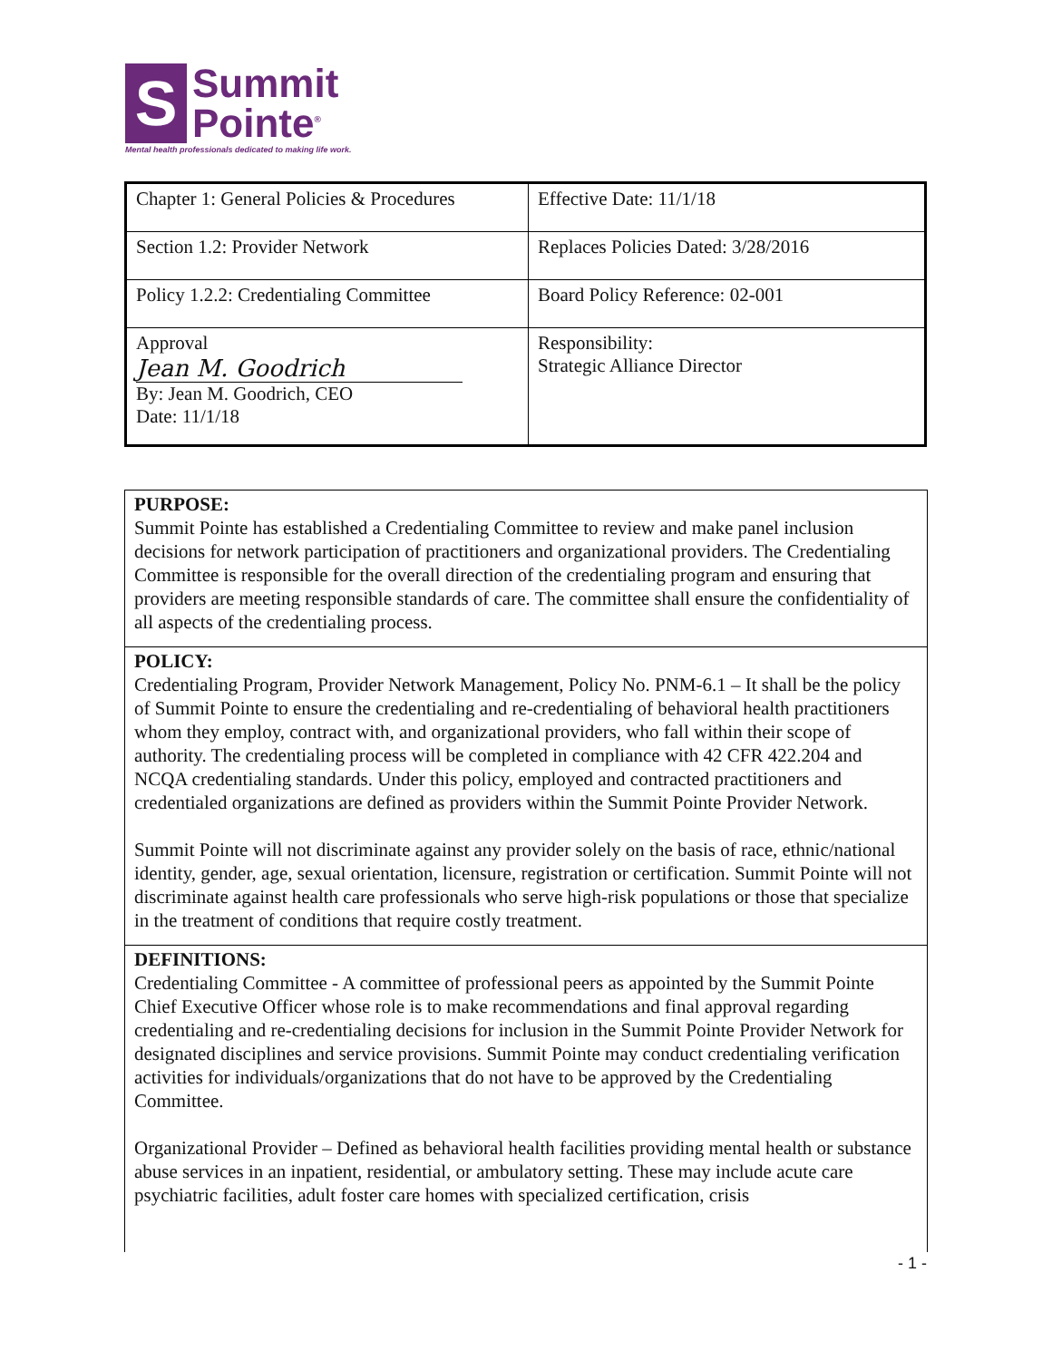S
Summit
Pointe<sup>®</sup>
Mental health professionals dedicated to making life work.
| Chapter 1: General Policies & Procedures | Effective Date: 11/1/18 |
| Section 1.2: Provider Network | Replaces Policies Dated: 3/28/2016 |
| Policy 1.2.2: Credentialing Committee | Board Policy Reference: 02-001 |
| Approval Jean M. Goodrich By: Jean M. Goodrich, CEO Date: 11/1/18 | Responsibility: Strategic Alliance Director |
PURPOSE:
Summit Pointe has established a Credentialing Committee to review and make panel inclusion decisions for network participation of practitioners and organizational providers. The Credentialing Committee is responsible for the overall direction of the credentialing program and ensuring that providers are meeting responsible standards of care. The committee shall ensure the confidentiality of all aspects of the credentialing process.
POLICY:
Credentialing Program, Provider Network Management, Policy No. PNM-6.1 – It shall be the policy of Summit Pointe to ensure the credentialing and re-credentialing of behavioral health practitioners whom they employ, contract with, and organizational providers, who fall within their scope of authority. The credentialing process will be completed in compliance with 42 CFR 422.204 and NCQA credentialing standards. Under this policy, employed and contracted practitioners and credentialed organizations are defined as providers within the Summit Pointe Provider Network.
Summit Pointe will not discriminate against any provider solely on the basis of race, ethnic/national identity, gender, age, sexual orientation, licensure, registration or certification. Summit Pointe will not discriminate against health care professionals who serve high-risk populations or those that specialize in the treatment of conditions that require costly treatment.
DEFINITIONS:
Credentialing Committee - A committee of professional peers as appointed by the Summit Pointe Chief Executive Officer whose role is to make recommendations and final approval regarding credentialing and re-credentialing decisions for inclusion in the Summit Pointe Provider Network for designated disciplines and service provisions. Summit Pointe may conduct credentialing verification activities for individuals/organizations that do not have to be approved by the Credentialing Committee.
Organizational Provider – Defined as behavioral health facilities providing mental health or substance abuse services in an inpatient, residential, or ambulatory setting. These may include acute care psychiatric facilities, adult foster care homes with specialized certification, crisis
- 1 -